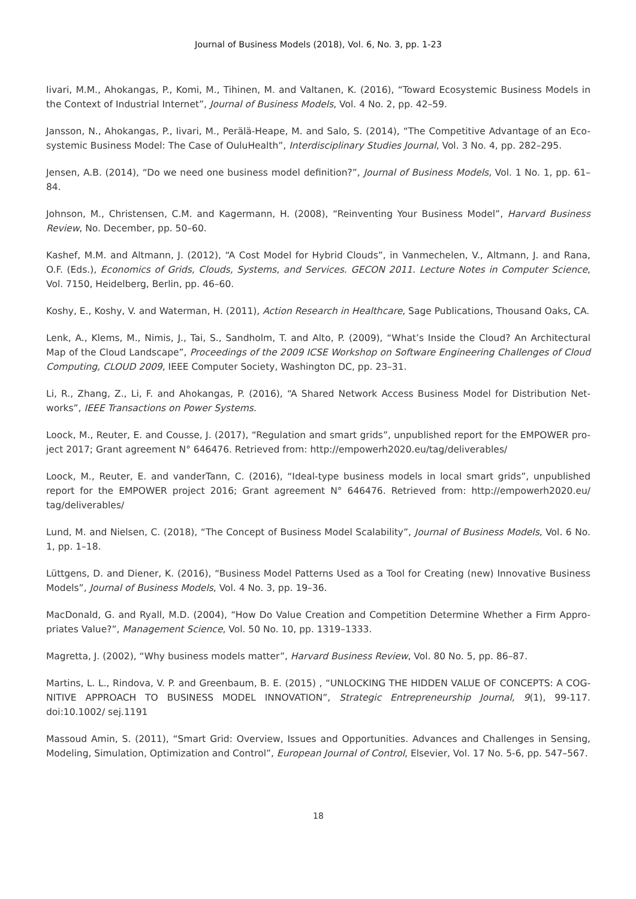Journal of Business Models (2018), Vol. 6, No. 3, pp. 1-23
Iivari, M.M., Ahokangas, P., Komi, M., Tihinen, M. and Valtanen, K. (2016), “Toward Ecosystemic Business Models in the Context of Industrial Internet”, Journal of Business Models, Vol. 4 No. 2, pp. 42–59.
Jansson, N., Ahokangas, P., Iivari, M., Perälä-Heape, M. and Salo, S. (2014), “The Competitive Advantage of an Eco-systemic Business Model: The Case of OuluHealth”, Interdisciplinary Studies Journal, Vol. 3 No. 4, pp. 282–295.
Jensen, A.B. (2014), “Do we need one business model definition?”, Journal of Business Models, Vol. 1 No. 1, pp. 61–84.
Johnson, M., Christensen, C.M. and Kagermann, H. (2008), “Reinventing Your Business Model”, Harvard Business Review, No. December, pp. 50–60.
Kashef, M.M. and Altmann, J. (2012), “A Cost Model for Hybrid Clouds”, in Vanmechelen, V., Altmann, J. and Rana, O.F. (Eds.), Economics of Grids, Clouds, Systems, and Services. GECON 2011. Lecture Notes in Computer Science, Vol. 7150, Heidelberg, Berlin, pp. 46–60.
Koshy, E., Koshy, V. and Waterman, H. (2011), Action Research in Healthcare, Sage Publications, Thousand Oaks, CA.
Lenk, A., Klems, M., Nimis, J., Tai, S., Sandholm, T. and Alto, P. (2009), “What’s Inside the Cloud? An Architectural Map of the Cloud Landscape”, Proceedings of the 2009 ICSE Workshop on Software Engineering Challenges of Cloud Computing, CLOUD 2009, IEEE Computer Society, Washington DC, pp. 23–31.
Li, R., Zhang, Z., Li, F. and Ahokangas, P. (2016), “A Shared Network Access Business Model for Distribution Net-works”, IEEE Transactions on Power Systems.
Loock, M., Reuter, E. and Cousse, J. (2017), “Regulation and smart grids”, unpublished report for the EMPOWER pro-ject 2017; Grant agreement N° 646476. Retrieved from: http://empowerh2020.eu/tag/deliverables/
Loock, M., Reuter, E. and vanderTann, C. (2016), “Ideal-type business models in local smart grids”, unpublished report for the EMPOWER project 2016; Grant agreement N° 646476. Retrieved from: http://empowerh2020.eu/ tag/deliverables/
Lund, M. and Nielsen, C. (2018), “The Concept of Business Model Scalability”, Journal of Business Models, Vol. 6 No. 1, pp. 1–18.
Lüttgens, D. and Diener, K. (2016), “Business Model Patterns Used as a Tool for Creating (new) Innovative Business Models”, Journal of Business Models, Vol. 4 No. 3, pp. 19–36.
MacDonald, G. and Ryall, M.D. (2004), “How Do Value Creation and Competition Determine Whether a Firm Appro-priates Value?”, Management Science, Vol. 50 No. 10, pp. 1319–1333.
Magretta, J. (2002), “Why business models matter”, Harvard Business Review, Vol. 80 No. 5, pp. 86–87.
Martins, L. L., Rindova, V. P. and Greenbaum, B. E. (2015) , “UNLOCKING THE HIDDEN VALUE OF CONCEPTS: A COG-NITIVE APPROACH TO BUSINESS MODEL INNOVATION”, Strategic Entrepreneurship Journal, 9(1), 99-117. doi:10.1002/ sej.1191
Massoud Amin, S. (2011), “Smart Grid: Overview, Issues and Opportunities. Advances and Challenges in Sensing, Modeling, Simulation, Optimization and Control”, European Journal of Control, Elsevier, Vol. 17 No. 5-6, pp. 547–567.
18